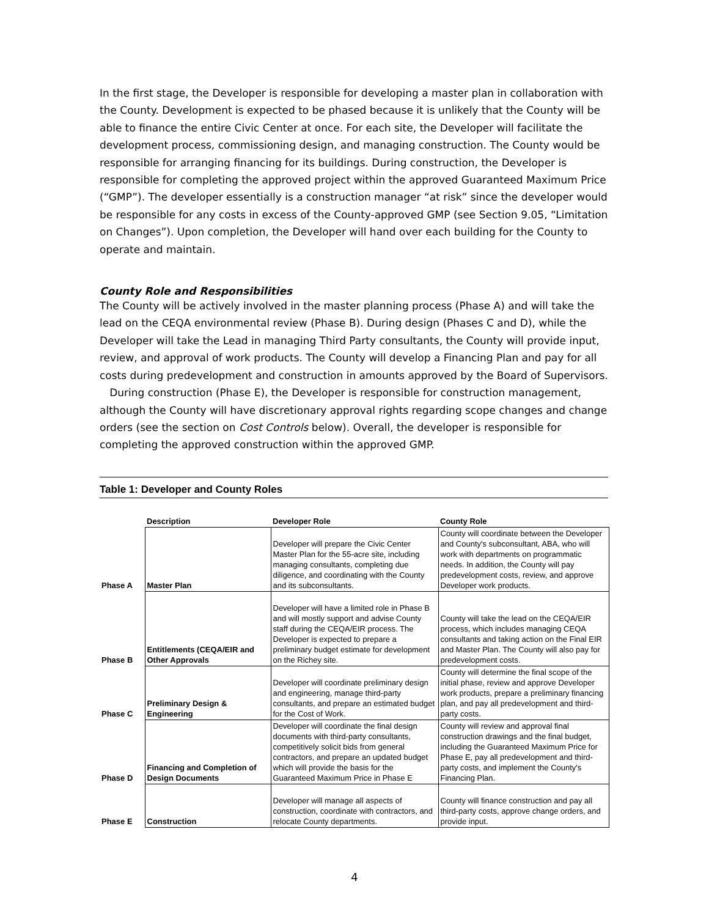In the first stage, the Developer is responsible for developing a master plan in collaboration with the County. Development is expected to be phased because it is unlikely that the County will be able to finance the entire Civic Center at once. For each site, the Developer will facilitate the development process, commissioning design, and managing construction. The County would be responsible for arranging financing for its buildings. During construction, the Developer is responsible for completing the approved project within the approved Guaranteed Maximum Price (“GMP”). The developer essentially is a construction manager “at risk” since the developer would be responsible for any costs in excess of the County-approved GMP (see Section 9.05, “Limitation on Changes”). Upon completion, the Developer will hand over each building for the County to operate and maintain.
County Role and Responsibilities
The County will be actively involved in the master planning process (Phase A) and will take the lead on the CEQA environmental review (Phase B). During design (Phases C and D), while the Developer will take the Lead in managing Third Party consultants, the County will provide input, review, and approval of work products. The County will develop a Financing Plan and pay for all costs during predevelopment and construction in amounts approved by the Board of Supervisors. During construction (Phase E), the Developer is responsible for construction management, although the County will have discretionary approval rights regarding scope changes and change orders (see the section on Cost Controls below). Overall, the developer is responsible for completing the approved construction within the approved GMP.
Table 1: Developer and County Roles
| | Description | Developer Role | County Role |
| --- | --- | --- | --- |
| Phase A | Master Plan | Developer will prepare the Civic Center Master Plan for the 55-acre site, including managing consultants, completing due diligence, and coordinating with the County and its subconsultants. | County will coordinate between the Developer and County's subconsultant, ABA, who will work with departments on programmatic needs. In addition, the County will pay predevelopment costs, review, and approve Developer work products. |
| Phase B | Entitlements (CEQA/EIR and Other Approvals | Developer will have a limited role in Phase B and will mostly support and advise County staff during the CEQA/EIR process. The Developer is expected to prepare a preliminary budget estimate for development on the Richey site. | County will take the lead on the CEQA/EIR process, which includes managing CEQA consultants and taking action on the Final EIR and Master Plan. The County will also pay for predevelopment costs. |
| Phase C | Preliminary Design & Engineering | Developer will coordinate preliminary design and engineering, manage third-party consultants, and prepare an estimated budget for the Cost of Work. | County will determine the final scope of the initial phase, review and approve Developer work products, prepare a preliminary financing plan, and pay all predevelopment and third-party costs. |
| Phase D | Financing and Completion of Design Documents | Developer will coordinate the final design documents with third-party consultants, competitively solicit bids from general contractors, and prepare an updated budget which will provide the basis for the Guaranteed Maximum Price in Phase E | County will review and approval final construction drawings and the final budget, including the Guaranteed Maximum Price for Phase E, pay all predevelopment and third-party costs, and implement the County's Financing Plan. |
| Phase E | Construction | Developer will manage all aspects of construction, coordinate with contractors, and relocate County departments. | County will finance construction and pay all third-party costs, approve change orders, and provide input. |
4